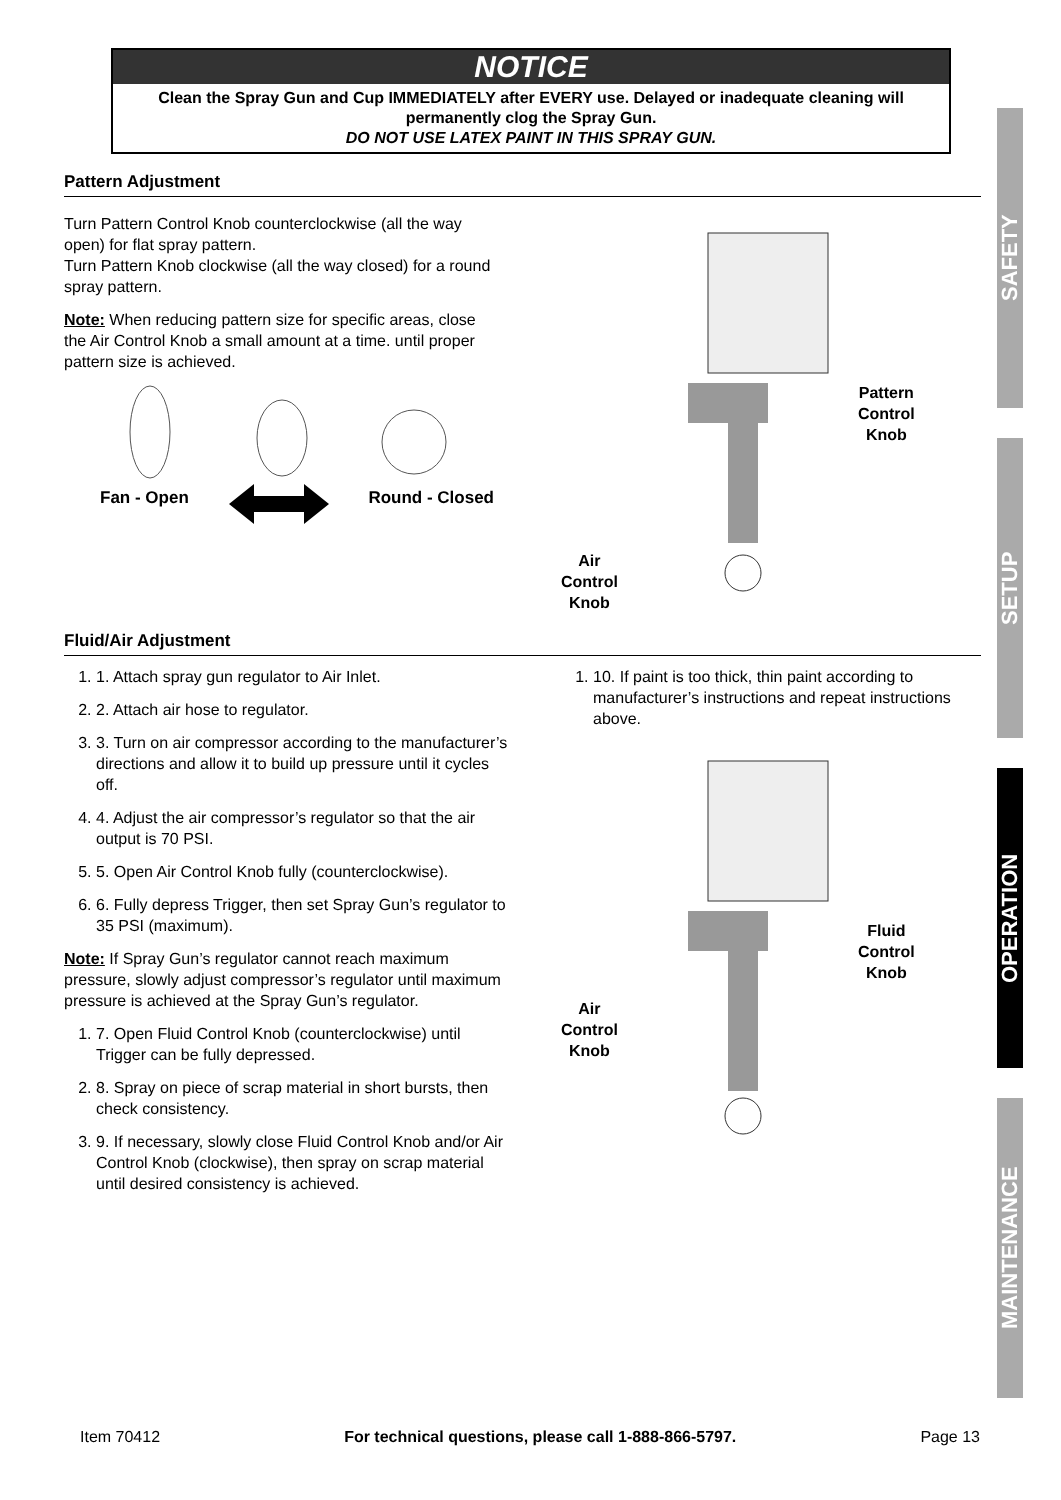NOTICE
Clean the Spray Gun and Cup IMMEDIATELY after EVERY use. Delayed or inadequate cleaning will permanently clog the Spray Gun.
DO NOT USE LATEX PAINT IN THIS SPRAY GUN.
Pattern Adjustment
Turn Pattern Control Knob counterclockwise (all the way open) for flat spray pattern.
Turn Pattern Knob clockwise (all the way closed) for a round spray pattern.
Note: When reducing pattern size for specific areas, close the Air Control Knob a small amount at a time. until proper pattern size is achieved.
Fan - Open Round - Closed
Air
Control
Knob
Pattern
Control
Knob
Fluid/Air Adjustment
1. 1. Attach spray gun regulator to Air Inlet.
2. 2. Attach air hose to regulator.
3. 3. Turn on air compressor according to the manufacturer’s directions and allow it to build up pressure until it cycles off.
4. 4. Adjust the air compressor’s regulator so that the air output is 70 PSI.
5. 5. Open Air Control Knob fully (counterclockwise).
6. 6. Fully depress Trigger, then set Spray Gun’s regulator to 35 PSI (maximum).
Note: If Spray Gun’s regulator cannot reach maximum pressure, slowly adjust compressor’s regulator until maximum pressure is achieved at the Spray Gun’s regulator.
1. 7. Open Fluid Control Knob (counterclockwise) until Trigger can be fully depressed.
2. 8. Spray on piece of scrap material in short bursts, then check consistency.
3. 9. If necessary, slowly close Fluid Control Knob and/or Air Control Knob (clockwise), then spray on scrap material until desired consistency is achieved.
1. 10. If paint is too thick, thin paint according to manufacturer’s instructions and repeat instructions above.
Air
Control
Knob
Fluid
Control
Knob
SAFETY
SETUP
OPERATION
MAINTENANCE
Item 70412 For technical questions, please call 1-888-866-5797. Page 13